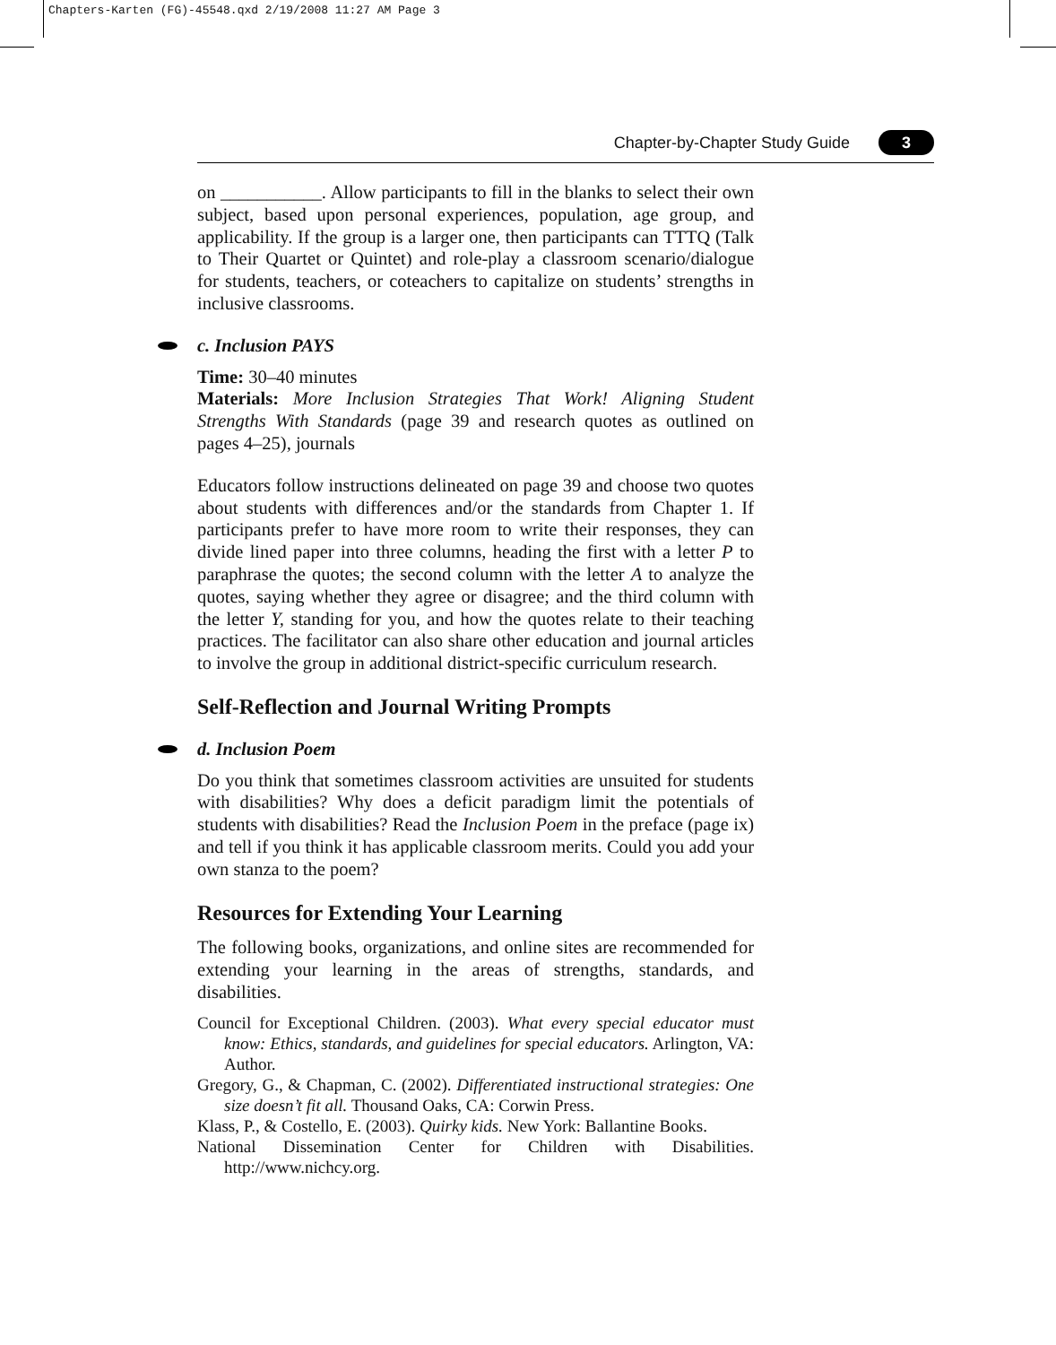Chapters-Karten (FG)-45548.qxd 2/19/2008 11:27 AM Page 3
Chapter-by-Chapter Study Guide 3
on ___________. Allow participants to fill in the blanks to select their own subject, based upon personal experiences, population, age group, and applicability. If the group is a larger one, then participants can TTTQ (Talk to Their Quartet or Quintet) and role-play a classroom scenario/dialogue for students, teachers, or coteachers to capitalize on students’ strengths in inclusive classrooms.
c. Inclusion PAYS
Time: 30–40 minutes
Materials: More Inclusion Strategies That Work! Aligning Student Strengths With Standards (page 39 and research quotes as outlined on pages 4–25), journals
Educators follow instructions delineated on page 39 and choose two quotes about students with differences and/or the standards from Chapter 1. If participants prefer to have more room to write their responses, they can divide lined paper into three columns, heading the first with a letter P to paraphrase the quotes; the second column with the letter A to analyze the quotes, saying whether they agree or disagree; and the third column with the letter Y, standing for you, and how the quotes relate to their teaching practices. The facilitator can also share other education and journal articles to involve the group in additional district-specific curriculum research.
Self-Reflection and Journal Writing Prompts
d. Inclusion Poem
Do you think that sometimes classroom activities are unsuited for students with disabilities? Why does a deficit paradigm limit the potentials of students with disabilities? Read the Inclusion Poem in the preface (page ix) and tell if you think it has applicable classroom merits. Could you add your own stanza to the poem?
Resources for Extending Your Learning
The following books, organizations, and online sites are recommended for extending your learning in the areas of strengths, standards, and disabilities.
Council for Exceptional Children. (2003). What every special educator must know: Ethics, standards, and guidelines for special educators. Arlington, VA: Author.
Gregory, G., & Chapman, C. (2002). Differentiated instructional strategies: One size doesn’t fit all. Thousand Oaks, CA: Corwin Press.
Klass, P., & Costello, E. (2003). Quirky kids. New York: Ballantine Books.
National Dissemination Center for Children with Disabilities. http://www.nichcy.org.